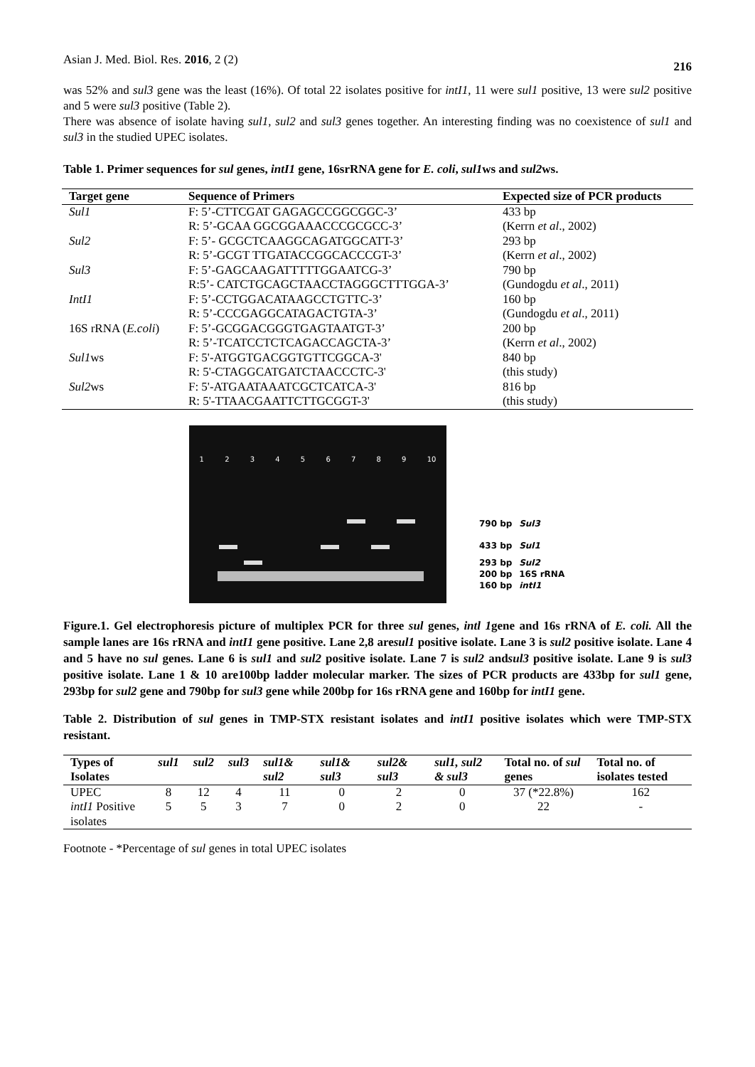Asian J. Med. Biol. Res. 2016, 2 (2) 216
was 52% and sul3 gene was the least (16%). Of total 22 isolates positive for intI1, 11 were sul1 positive, 13 were sul2 positive and 5 were sul3 positive (Table 2).
There was absence of isolate having sul1, sul2 and sul3 genes together. An interesting finding was no coexistence of sul1 and sul3 in the studied UPEC isolates.
Table 1. Primer sequences for sul genes, intI1 gene, 16srRNA gene for E. coli, sul1ws and sul2ws.
| Target gene | Sequence of Primers | Expected size of PCR products |
| --- | --- | --- |
| Sul1 | F: 5’-CTTCGAT GAGAGCCGGCGGC-3’ | 433 bp |
| | R: 5’-GCAA GGCGGAAACCCGCGCC-3’ | (Kerrn et al ., 2002) |
| Sul2 | F: 5’- GCGCTCAAGGCAGATGGCATT-3’ | 293 bp |
| | R: 5’-GCGT TTGATACCGGCACCCGT-3’ | (Kerrn et al ., 2002) |
| Sul3 | F: 5’-GAGCAAGATTTTTGGAATCG-3’ | 790 bp |
| | R:5’- CATCTGCAGCTAACCTAGGGCTTTGGA-3’ | (Gundogdu et al ., 2011) |
| IntI1 | F: 5’-CCTGGACATAAGCCTGTTC-3’ | 160 bp |
| | R: 5’-CCCGAGGCATAGACTGTA-3’ | (Gundogdu et al ., 2011) |
| 16S rRNA ( E.coli ) | F: 5’-GCGGACGGGTGAGTAATGT-3’ | 200 bp |
| | R: 5’-TCATCCTCTCAGACCAGCTA-3’ | (Kerrn et al ., 2002) |
| Sul1 ws | F: 5'-ATGGTGACGGTGTTCGGCA-3' | 840 bp |
| | R: 5'-CTAGGCATGATCTAACCCTC-3' | (this study) |
| Sul2 ws | F: 5'-ATGAATAAATCGCTCATCA-3' | 816 bp |
| | R: 5'-TTAACGAATTCTTGCGGT-3' | (this study) |
1 2 3 4 5 6 7 8 9 10
790 bp Sul3
433 bp Sul1
293 bp Sul2
200 bp 16S rRNA
160 bp intI1
Figure.1. Gel electrophoresis picture of multiplex PCR for three sul genes, intl 1gene and 16s rRNA of E. coli. All the sample lanes are 16s rRNA and intI1 gene positive. Lane 2,8 aresul1 positive isolate. Lane 3 is sul2 positive isolate. Lane 4 and 5 have no sul genes. Lane 6 is sul1 and sul2 positive isolate. Lane 7 is sul2 andsul3 positive isolate. Lane 9 is sul3 positive isolate. Lane 1 & 10 are100bp ladder molecular marker. The sizes of PCR products are 433bp for sul1 gene, 293bp for sul2 gene and 790bp for sul3 gene while 200bp for 16s rRNA gene and 160bp for intI1 gene.
Table 2. Distribution of sul genes in TMP-STX resistant isolates and intI1 positive isolates which were TMP-STX resistant.
| Types of Isolates | sul1 | sul2 | sul3 | sul1& sul2 | sul1& sul3 | sul2& sul3 | sul1, sul2 & sul3 | Total no. of sul genes | Total no. of isolates tested |
| --- | --- | --- | --- | --- | --- | --- | --- | --- | --- |
| UPEC | 8 | 12 | 4 | 11 | 0 | 2 | 0 | 37 (*22.8%) | 162 |
| intI1 Positive isolates | 5 | 5 | 3 | 7 | 0 | 2 | 0 | 22 | - |
Footnote - *Percentage of sul genes in total UPEC isolates